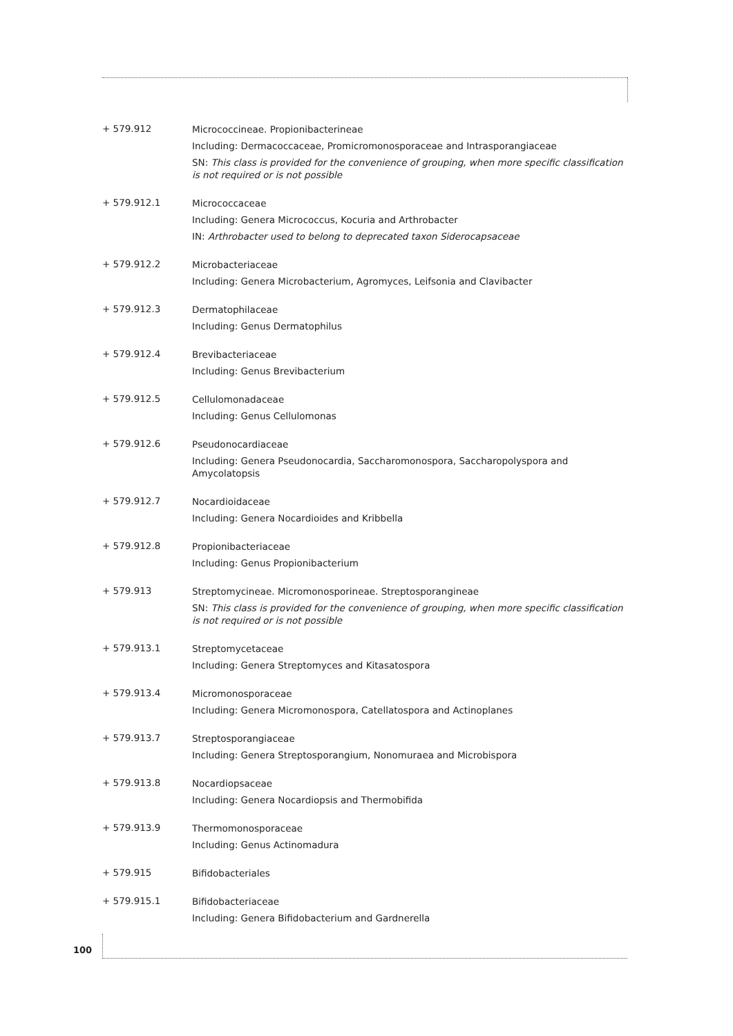+ 579.912
Micrococcineae. Propionibacterineae
Including: Dermacoccaceae, Promicromonosporaceae and Intrasporangiaceae
SN: This class is provided for the convenience of grouping, when more specific classification is not required or is not possible
+ 579.912.1
Micrococcaceae
Including: Genera Micrococcus, Kocuria and Arthrobacter
IN: Arthrobacter used to belong to deprecated taxon Siderocapsaceae
+ 579.912.2
Microbacteriaceae
Including: Genera Microbacterium, Agromyces, Leifsonia and Clavibacter
+ 579.912.3
Dermatophilaceae
Including: Genus Dermatophilus
+ 579.912.4
Brevibacteriaceae
Including: Genus Brevibacterium
+ 579.912.5
Cellulomonadaceae
Including: Genus Cellulomonas
+ 579.912.6
Pseudonocardiaceae
Including: Genera Pseudonocardia, Saccharomonospora, Saccharopolyspora and Amycolatopsis
+ 579.912.7
Nocardioidaceae
Including: Genera Nocardioides and Kribbella
+ 579.912.8
Propionibacteriaceae
Including: Genus Propionibacterium
+ 579.913
Streptomycineae. Micromonosporineae. Streptosporangineae
SN: This class is provided for the convenience of grouping, when more specific classification is not required or is not possible
+ 579.913.1
Streptomycetaceae
Including: Genera Streptomyces and Kitasatospora
+ 579.913.4
Micromonosporaceae
Including: Genera Micromonospora, Catellatospora and Actinoplanes
+ 579.913.7
Streptosporangiaceae
Including: Genera Streptosporangium, Nonomuraea and Microbispora
+ 579.913.8
Nocardiopsaceae
Including: Genera Nocardiopsis and Thermobifida
+ 579.913.9
Thermomonosporaceae
Including: Genus Actinomadura
+ 579.915
Bifidobacteriales
+ 579.915.1
Bifidobacteriaceae
Including: Genera Bifidobacterium and Gardnerella
100